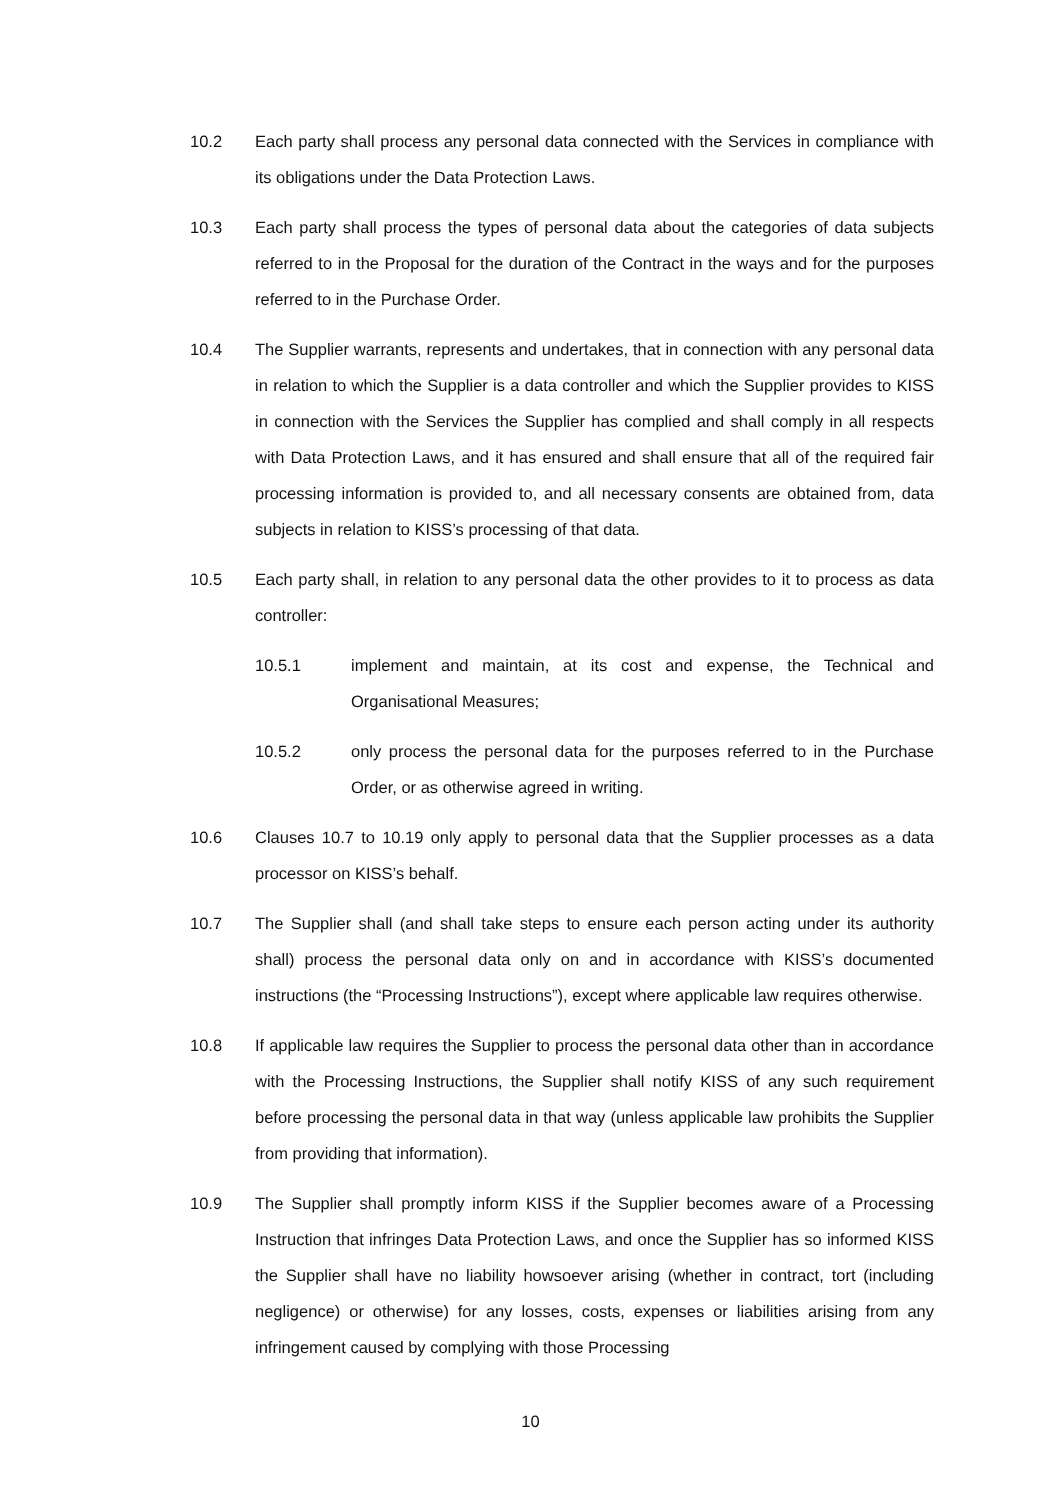10.2 Each party shall process any personal data connected with the Services in compliance with its obligations under the Data Protection Laws.
10.3 Each party shall process the types of personal data about the categories of data subjects referred to in the Proposal for the duration of the Contract in the ways and for the purposes referred to in the Purchase Order.
10.4 The Supplier warrants, represents and undertakes, that in connection with any personal data in relation to which the Supplier is a data controller and which the Supplier provides to KISS in connection with the Services the Supplier has complied and shall comply in all respects with Data Protection Laws, and it has ensured and shall ensure that all of the required fair processing information is provided to, and all necessary consents are obtained from, data subjects in relation to KISS’s processing of that data.
10.5 Each party shall, in relation to any personal data the other provides to it to process as data controller:
10.5.1 implement and maintain, at its cost and expense, the Technical and Organisational Measures;
10.5.2 only process the personal data for the purposes referred to in the Purchase Order, or as otherwise agreed in writing.
10.6 Clauses 10.7 to 10.19 only apply to personal data that the Supplier processes as a data processor on KISS’s behalf.
10.7 The Supplier shall (and shall take steps to ensure each person acting under its authority shall) process the personal data only on and in accordance with KISS’s documented instructions (the “Processing Instructions”), except where applicable law requires otherwise.
10.8 If applicable law requires the Supplier to process the personal data other than in accordance with the Processing Instructions, the Supplier shall notify KISS of any such requirement before processing the personal data in that way (unless applicable law prohibits the Supplier from providing that information).
10.9 The Supplier shall promptly inform KISS if the Supplier becomes aware of a Processing Instruction that infringes Data Protection Laws, and once the Supplier has so informed KISS the Supplier shall have no liability howsoever arising (whether in contract, tort (including negligence) or otherwise) for any losses, costs, expenses or liabilities arising from any infringement caused by complying with those Processing
10